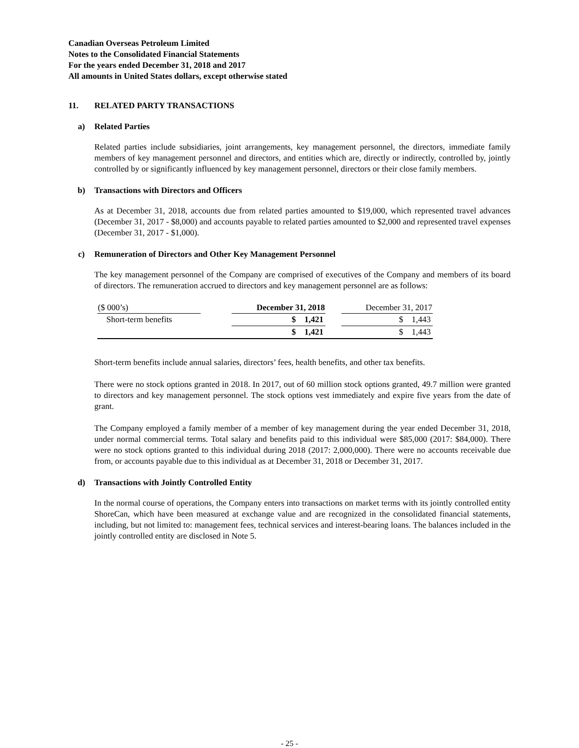Canadian Overseas Petroleum Limited
Notes to the Consolidated Financial Statements
For the years ended December 31, 2018 and 2017
All amounts in United States dollars, except otherwise stated
11. RELATED PARTY TRANSACTIONS
a) Related Parties
Related parties include subsidiaries, joint arrangements, key management personnel, the directors, immediate family members of key management personnel and directors, and entities which are, directly or indirectly, controlled by, jointly controlled by or significantly influenced by key management personnel, directors or their close family members.
b) Transactions with Directors and Officers
As at December 31, 2018, accounts due from related parties amounted to $19,000, which represented travel advances (December 31, 2017 - $8,000) and accounts payable to related parties amounted to $2,000 and represented travel expenses (December 31, 2017 - $1,000).
c) Remuneration of Directors and Other Key Management Personnel
The key management personnel of the Company are comprised of executives of the Company and members of its board of directors. The remuneration accrued to directors and key management personnel are as follows:
| ($ 000’s) | | December 31, 2018 | | December 31, 2017 |
| --- | --- | --- | --- | --- |
| Short-term benefits | | $ 1,421 | | $ 1,443 |
| | | $ 1,421 | | $ 1,443 |
Short-term benefits include annual salaries, directors’ fees, health benefits, and other tax benefits.
There were no stock options granted in 2018. In 2017, out of 60 million stock options granted, 49.7 million were granted to directors and key management personnel. The stock options vest immediately and expire five years from the date of grant.
The Company employed a family member of a member of key management during the year ended December 31, 2018, under normal commercial terms. Total salary and benefits paid to this individual were $85,000 (2017: $84,000). There were no stock options granted to this individual during 2018 (2017: 2,000,000). There were no accounts receivable due from, or accounts payable due to this individual as at December 31, 2018 or December 31, 2017.
d) Transactions with Jointly Controlled Entity
In the normal course of operations, the Company enters into transactions on market terms with its jointly controlled entity ShoreCan, which have been measured at exchange value and are recognized in the consolidated financial statements, including, but not limited to: management fees, technical services and interest-bearing loans. The balances included in the jointly controlled entity are disclosed in Note 5.
- 25 -